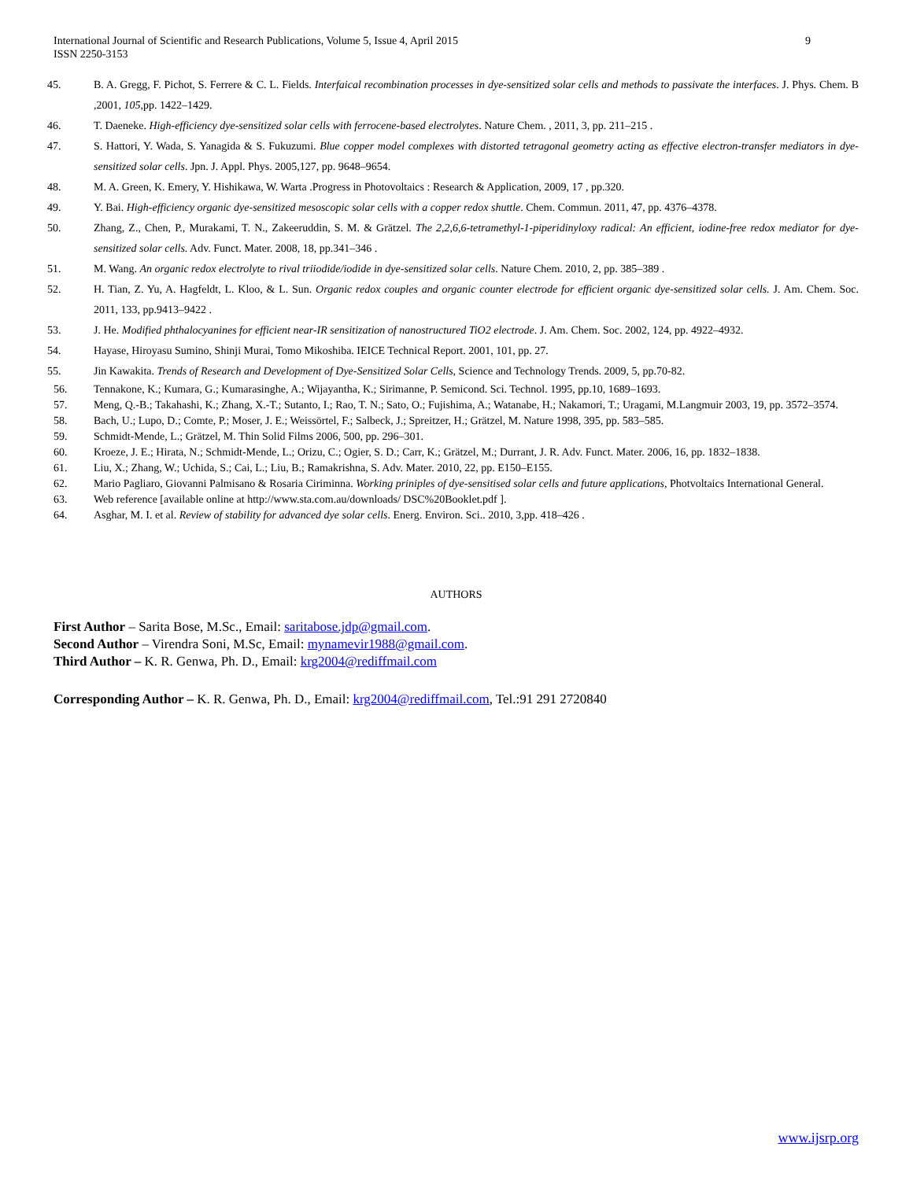International Journal of Scientific and Research Publications, Volume 5, Issue 4, April 2015
ISSN 2250-3153
9
45. B. A. Gregg, F. Pichot, S. Ferrere & C. L. Fields. Interfaical recombination processes in dye-sensitized solar cells and methods to passivate the interfaces. J. Phys. Chem. B ,2001, 105,pp. 1422–1429.
46. T. Daeneke. High-efficiency dye-sensitized solar cells with ferrocene-based electrolytes. Nature Chem. , 2011, 3, pp. 211–215 .
47. S. Hattori, Y. Wada, S. Yanagida & S. Fukuzumi. Blue copper model complexes with distorted tetragonal geometry acting as effective electron-transfer mediators in dye-sensitized solar cells. Jpn. J. Appl. Phys. 2005,127, pp. 9648–9654.
48. M. A. Green, K. Emery, Y. Hishikawa, W. Warta .Progress in Photovoltaics : Research & Application, 2009, 17 , pp.320.
49. Y. Bai. High-efficiency organic dye-sensitized mesoscopic solar cells with a copper redox shuttle. Chem. Commun. 2011, 47, pp. 4376–4378.
50. Zhang, Z., Chen, P., Murakami, T. N., Zakeeruddin, S. M. & Grätzel. The 2,2,6,6-tetramethyl-1-piperidinyloxy radical: An efficient, iodine-free redox mediator for dye-sensitized solar cells. Adv. Funct. Mater. 2008, 18, pp.341–346 .
51. M. Wang. An organic redox electrolyte to rival triiodide/iodide in dye-sensitized solar cells. Nature Chem. 2010, 2, pp. 385–389 .
52. H. Tian, Z. Yu, A. Hagfeldt, L. Kloo, & L. Sun. Organic redox couples and organic counter electrode for efficient organic dye-sensitized solar cells. J. Am. Chem. Soc. 2011, 133, pp.9413–9422 .
53. J. He. Modified phthalocyanines for efficient near-IR sensitization of nanostructured TiO2 electrode. J. Am. Chem. Soc. 2002, 124, pp. 4922–4932.
54. Hayase, Hiroyasu Sumino, Shinji Murai, Tomo Mikoshiba. IEICE Technical Report. 2001, 101, pp. 27.
55. Jin Kawakita. Trends of Research and Development of Dye-Sensitized Solar Cells, Science and Technology Trends. 2009, 5, pp.70-82.
56. Tennakone, K.; Kumara, G.; Kumarasinghe, A.; Wijayantha, K.; Sirimanne, P. Semicond. Sci. Technol. 1995, pp.10, 1689–1693.
57. Meng, Q.-B.; Takahashi, K.; Zhang, X.-T.; Sutanto, I.; Rao, T. N.; Sato, O.; Fujishima, A.; Watanabe, H.; Nakamori, T.; Uragami, M.Langmuir 2003, 19, pp. 3572–3574.
58. Bach, U.; Lupo, D.; Comte, P.; Moser, J. E.; Weissörtel, F.; Salbeck, J.; Spreitzer, H.; Grätzel, M. Nature 1998, 395, pp. 583–585.
59. Schmidt-Mende, L.; Grätzel, M. Thin Solid Films 2006, 500, pp. 296–301.
60. Kroeze, J. E.; Hirata, N.; Schmidt-Mende, L.; Orizu, C.; Ogier, S. D.; Carr, K.; Grätzel, M.; Durrant, J. R. Adv. Funct. Mater. 2006, 16, pp. 1832–1838.
61. Liu, X.; Zhang, W.; Uchida, S.; Cai, L.; Liu, B.; Ramakrishna, S. Adv. Mater. 2010, 22, pp. E150–E155.
62. Mario Pagliaro, Giovanni Palmisano & Rosaria Ciriminna. Working priniples of dye-sensitised solar cells and future applications, Photvoltaics International General.
63. Web reference [available online at http://www.sta.com.au/downloads/ DSC%20Booklet.pdf ].
64. Asghar, M. I. et al. Review of stability for advanced dye solar cells. Energ. Environ. Sci.. 2010, 3,pp. 418–426 .
AUTHORS
First Author – Sarita Bose, M.Sc., Email: saritabose.jdp@gmail.com.
Second Author – Virendra Soni, M.Sc, Email: mynamevir1988@gmail.com.
Third Author – K. R. Genwa, Ph. D., Email: krg2004@rediffmail.com
Corresponding Author – K. R. Genwa, Ph. D., Email: krg2004@rediffmail.com, Tel.:91 291 2720840
www.ijsrp.org